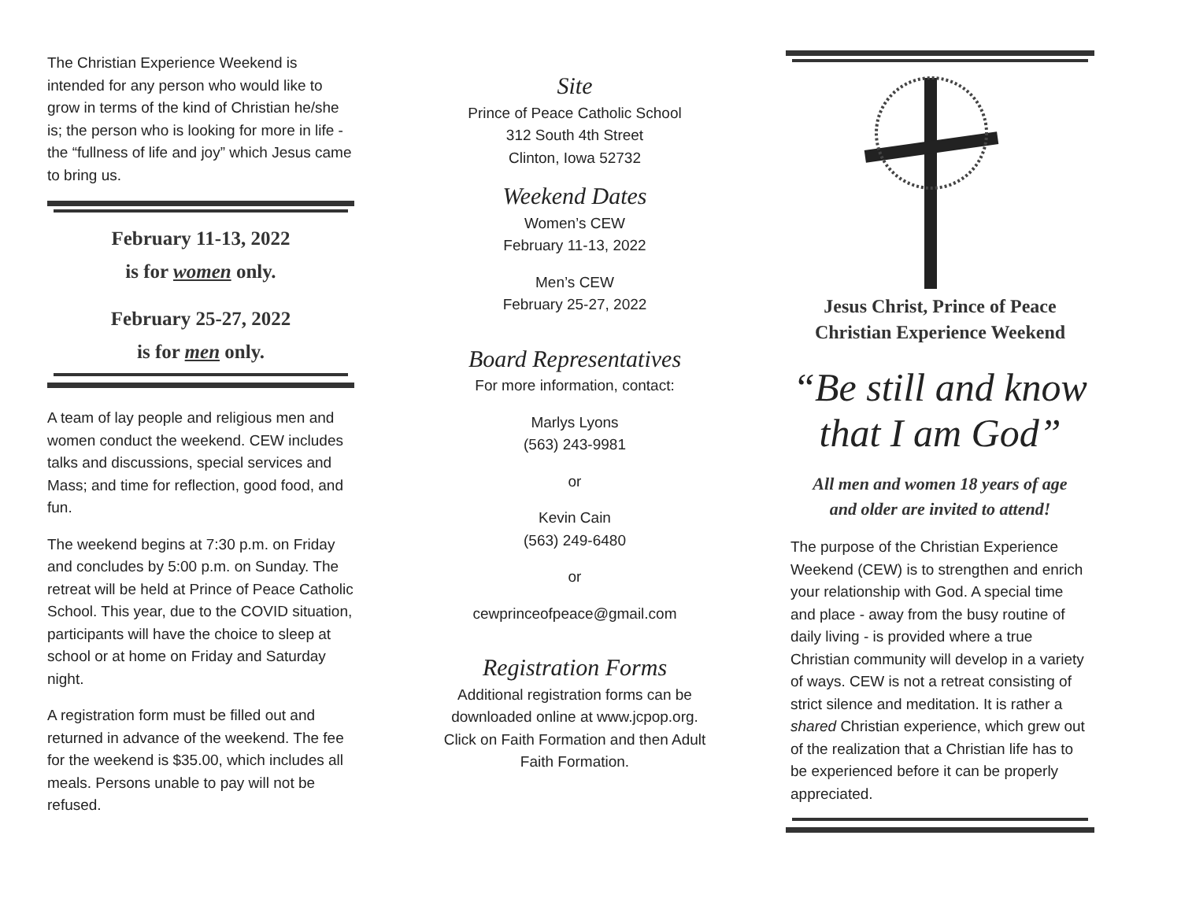The Christian Experience Weekend is intended for any person who would like to grow in terms of the kind of Christian he/she is; the person who is looking for more in life - the “fullness of life and joy” which Jesus came to bring us.
February 11-13, 2022
is for women only.
February 25-27, 2022
is for men only.
A team of lay people and religious men and women conduct the weekend. CEW includes talks and discussions, special services and Mass; and time for reflection, good food, and fun.
The weekend begins at 7:30 p.m. on Friday and concludes by 5:00 p.m. on Sunday. The retreat will be held at Prince of Peace Catholic School. This year, due to the COVID situation, participants will have the choice to sleep at school or at home on Friday and Saturday night.
A registration form must be filled out and returned in advance of the weekend. The fee for the weekend is $35.00, which includes all meals. Persons unable to pay will not be refused.
Site
Prince of Peace Catholic School
312 South 4th Street
Clinton, Iowa 52732
Weekend Dates
Women’s CEW
February 11-13, 2022
Men’s CEW
February 25-27, 2022
Board Representatives
For more information, contact:
Marlys Lyons
(563) 243-9981
or
Kevin Cain
(563) 249-6480
or
cewprinceofpeace@gmail.com
Registration Forms
Additional registration forms can be downloaded online at www.jcpop.org. Click on Faith Formation and then Adult Faith Formation.
Jesus Christ, Prince of Peace
Christian Experience Weekend
“Be still and know that I am God”
All men and women 18 years of age
and older are invited to attend!
The purpose of the Christian Experience Weekend (CEW) is to strengthen and enrich your relationship with God. A special time and place - away from the busy routine of daily living - is provided where a true Christian community will develop in a variety of ways. CEW is not a retreat consisting of strict silence and meditation. It is rather a shared Christian experience, which grew out of the realization that a Christian life has to be experienced before it can be properly appreciated.